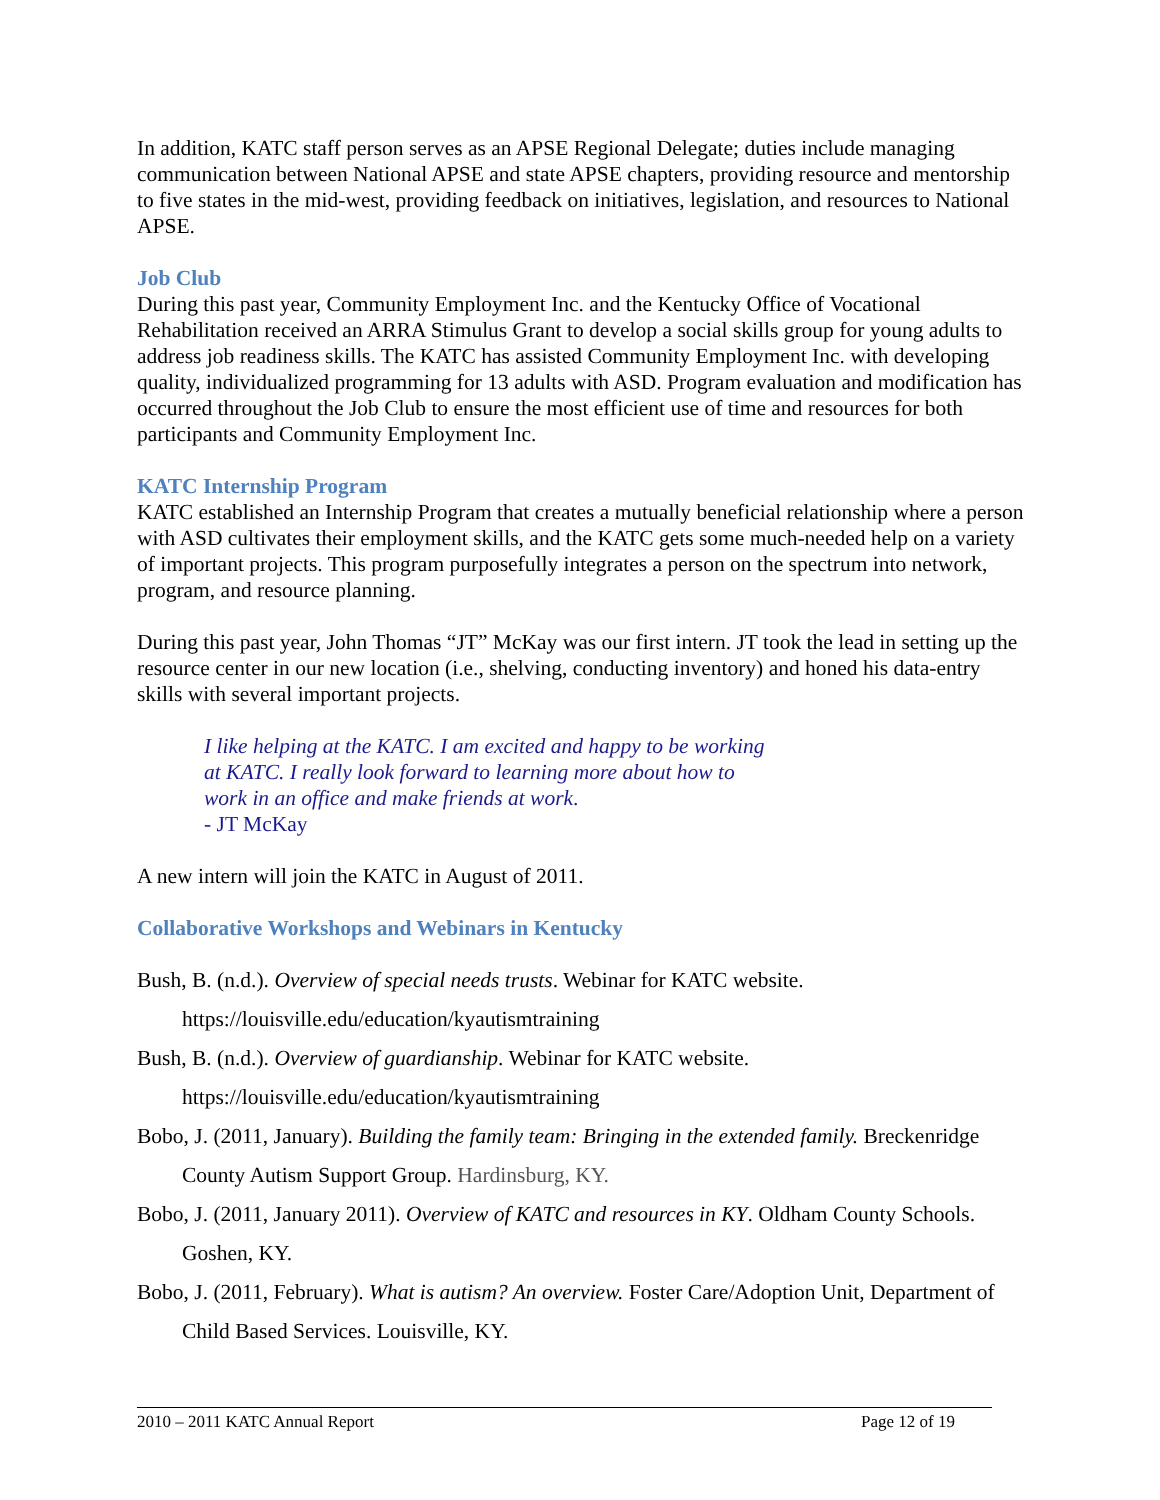In addition, KATC staff person serves as an APSE Regional Delegate; duties include managing communication between National APSE and state APSE chapters, providing resource and mentorship to five states in the mid-west, providing feedback on initiatives, legislation, and resources to National APSE.
Job Club
During this past year, Community Employment Inc. and the Kentucky Office of Vocational Rehabilitation received an ARRA Stimulus Grant to develop a social skills group for young adults to address job readiness skills. The KATC has assisted Community Employment Inc. with developing quality, individualized programming for 13 adults with ASD. Program evaluation and modification has occurred throughout the Job Club to ensure the most efficient use of time and resources for both participants and Community Employment Inc.
KATC Internship Program
KATC established an Internship Program that creates a mutually beneficial relationship where a person with ASD cultivates their employment skills, and the KATC gets some much-needed help on a variety of important projects. This program purposefully integrates a person on the spectrum into network, program, and resource planning.
During this past year, John Thomas “JT” McKay was our first intern. JT took the lead in setting up the resource center in our new location (i.e., shelving, conducting inventory) and honed his data-entry skills with several important projects.
I like helping at the KATC. I am excited and happy to be working
at KATC. I really look forward to learning more about how to
work in an office and make friends at work.
- JT McKay
A new intern will join the KATC in August of 2011.
Collaborative Workshops and Webinars in Kentucky
Bush, B. (n.d.). Overview of special needs trusts. Webinar for KATC website. https://louisville.edu/education/kyautismtraining
Bush, B. (n.d.). Overview of guardianship. Webinar for KATC website. https://louisville.edu/education/kyautismtraining
Bobo, J. (2011, January). Building the family team: Bringing in the extended family. Breckenridge County Autism Support Group. Hardinsburg, KY.
Bobo, J. (2011, January 2011). Overview of KATC and resources in KY. Oldham County Schools. Goshen, KY.
Bobo, J. (2011, February). What is autism? An overview. Foster Care/Adoption Unit, Department of Child Based Services. Louisville, KY.
2010 – 2011 KATC Annual Report Page 12 of 19